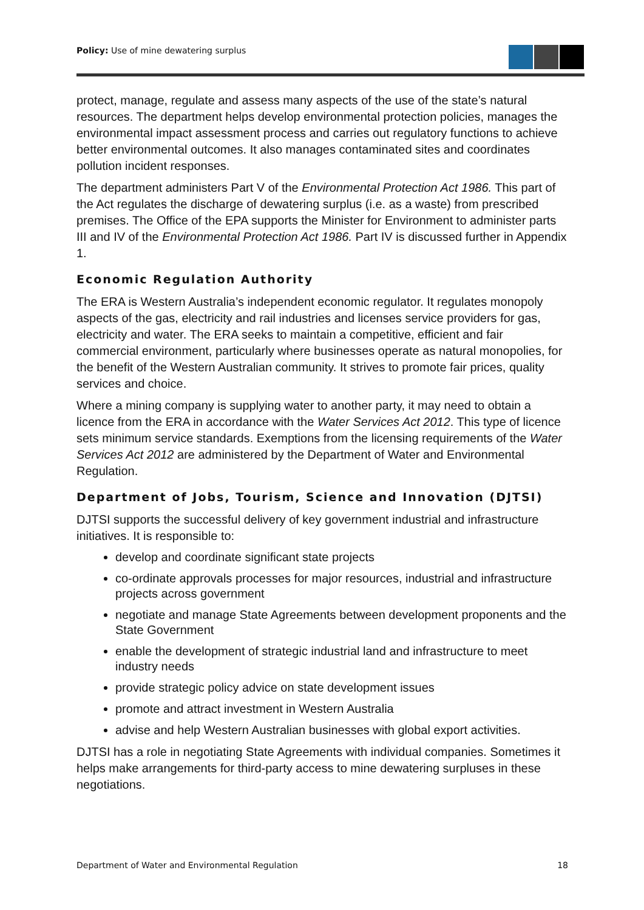Policy: Use of mine dewatering surplus
protect, manage, regulate and assess many aspects of the use of the state’s natural resources. The department helps develop environmental protection policies, manages the environmental impact assessment process and carries out regulatory functions to achieve better environmental outcomes. It also manages contaminated sites and coordinates pollution incident responses.
The department administers Part V of the Environmental Protection Act 1986. This part of the Act regulates the discharge of dewatering surplus (i.e. as a waste) from prescribed premises. The Office of the EPA supports the Minister for Environment to administer parts III and IV of the Environmental Protection Act 1986. Part IV is discussed further in Appendix 1.
Economic Regulation Authority
The ERA is Western Australia’s independent economic regulator. It regulates monopoly aspects of the gas, electricity and rail industries and licenses service providers for gas, electricity and water. The ERA seeks to maintain a competitive, efficient and fair commercial environment, particularly where businesses operate as natural monopolies, for the benefit of the Western Australian community. It strives to promote fair prices, quality services and choice.
Where a mining company is supplying water to another party, it may need to obtain a licence from the ERA in accordance with the Water Services Act 2012. This type of licence sets minimum service standards. Exemptions from the licensing requirements of the Water Services Act 2012 are administered by the Department of Water and Environmental Regulation.
Department of Jobs, Tourism, Science and Innovation (DJTSI)
DJTSI supports the successful delivery of key government industrial and infrastructure initiatives. It is responsible to:
develop and coordinate significant state projects
co-ordinate approvals processes for major resources, industrial and infrastructure projects across government
negotiate and manage State Agreements between development proponents and the State Government
enable the development of strategic industrial land and infrastructure to meet industry needs
provide strategic policy advice on state development issues
promote and attract investment in Western Australia
advise and help Western Australian businesses with global export activities.
DJTSI has a role in negotiating State Agreements with individual companies. Sometimes it helps make arrangements for third-party access to mine dewatering surpluses in these negotiations.
Department of Water and Environmental Regulation 18